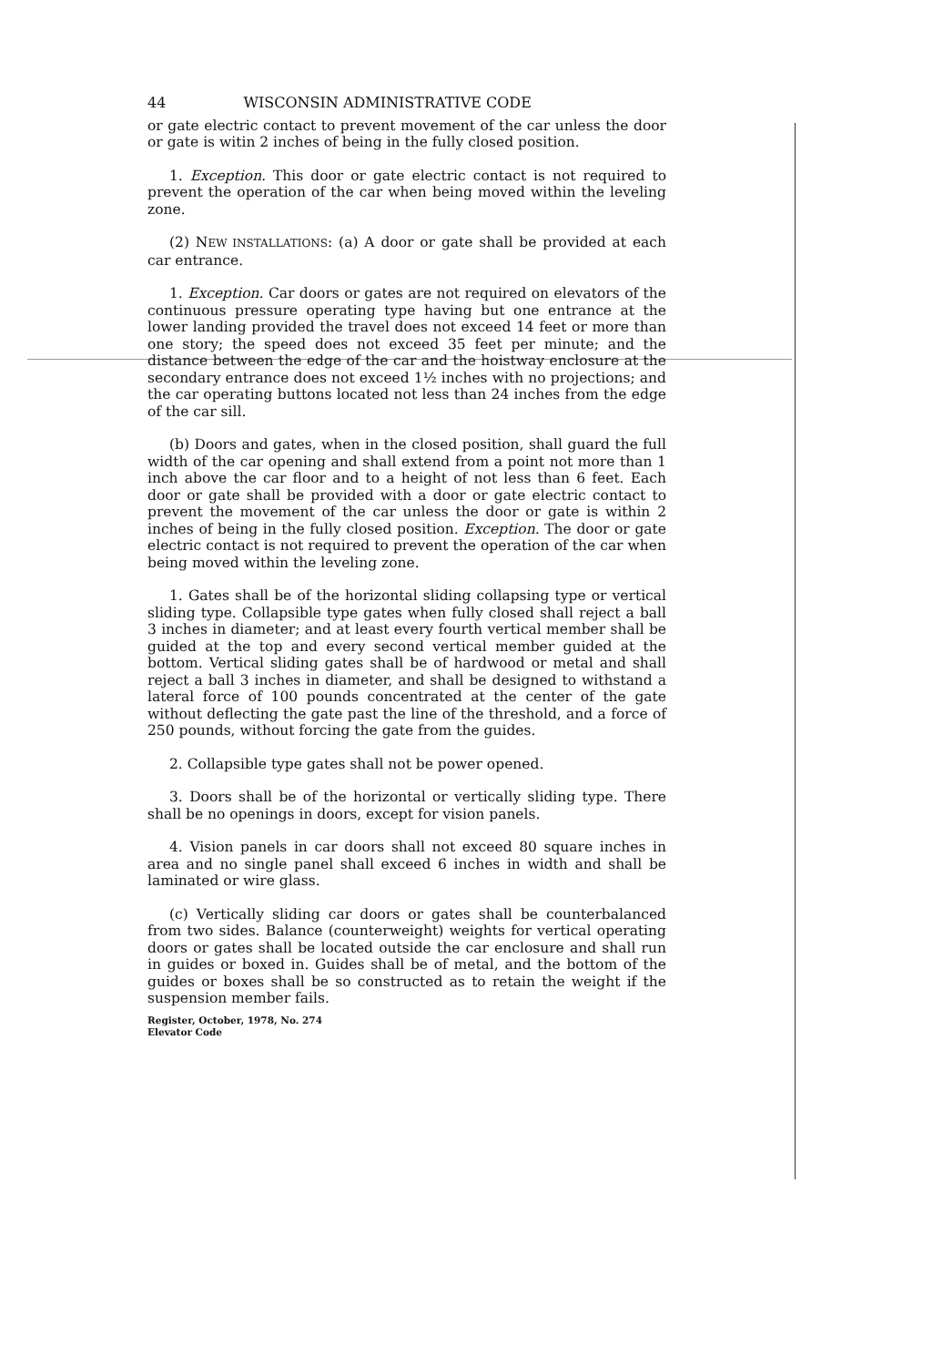44 WISCONSIN ADMINISTRATIVE CODE
or gate electric contact to prevent movement of the car unless the door or gate is witin 2 inches of being in the fully closed position.
1. Exception. This door or gate electric contact is not required to prevent the operation of the car when being moved within the leveling zone.
(2) NEW INSTALLATIONS: (a) A door or gate shall be provided at each car entrance.
1. Exception. Car doors or gates are not required on elevators of the continuous pressure operating type having but one entrance at the lower landing provided the travel does not exceed 14 feet or more than one story; the speed does not exceed 35 feet per minute; and the distance between the edge of the car and the hoistway enclosure at the secondary entrance does not exceed 1½ inches with no projections; and the car operating buttons located not less than 24 inches from the edge of the car sill.
(b) Doors and gates, when in the closed position, shall guard the full width of the car opening and shall extend from a point not more than 1 inch above the car floor and to a height of not less than 6 feet. Each door or gate shall be provided with a door or gate electric contact to prevent the movement of the car unless the door or gate is within 2 inches of being in the fully closed position. Exception. The door or gate electric contact is not required to prevent the operation of the car when being moved within the leveling zone.
1. Gates shall be of the horizontal sliding collapsing type or vertical sliding type. Collapsible type gates when fully closed shall reject a ball 3 inches in diameter; and at least every fourth vertical member shall be guided at the top and every second vertical member guided at the bottom. Vertical sliding gates shall be of hardwood or metal and shall reject a ball 3 inches in diameter, and shall be designed to withstand a lateral force of 100 pounds concentrated at the center of the gate without deflecting the gate past the line of the threshold, and a force of 250 pounds, without forcing the gate from the guides.
2. Collapsible type gates shall not be power opened.
3. Doors shall be of the horizontal or vertically sliding type. There shall be no openings in doors, except for vision panels.
4. Vision panels in car doors shall not exceed 80 square inches in area and no single panel shall exceed 6 inches in width and shall be laminated or wire glass.
(c) Vertically sliding car doors or gates shall be counterbalanced from two sides. Balance (counterweight) weights for vertical operating doors or gates shall be located outside the car enclosure and shall run in guides or boxed in. Guides shall be of metal, and the bottom of the guides or boxes shall be so constructed as to retain the weight if the suspension member fails.
Register, October, 1978, No. 274
Elevator Code